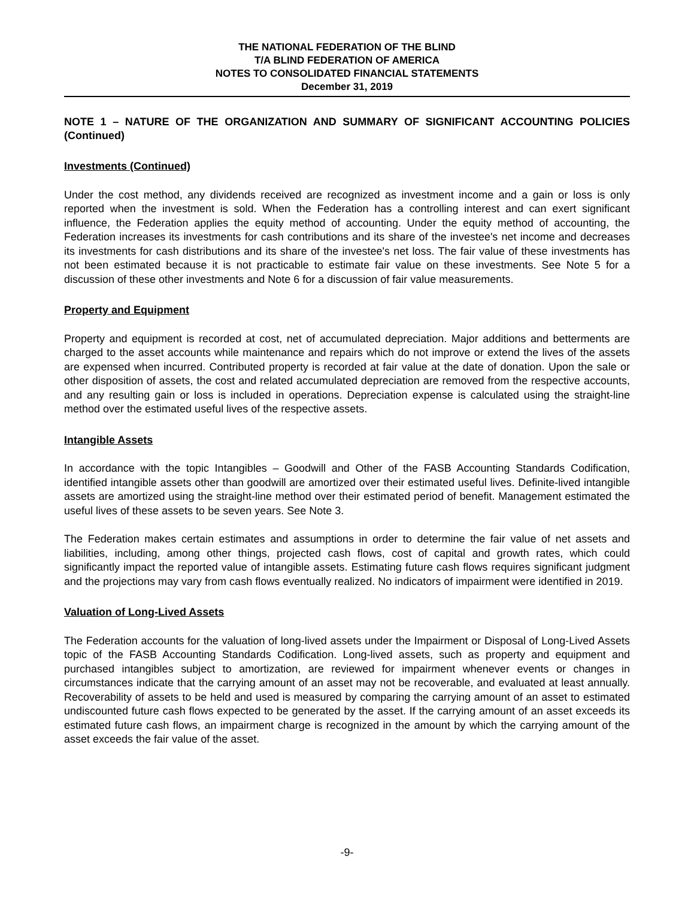THE NATIONAL FEDERATION OF THE BLIND
T/A BLIND FEDERATION OF AMERICA
NOTES TO CONSOLIDATED FINANCIAL STATEMENTS
December 31, 2019
NOTE 1 – NATURE OF THE ORGANIZATION AND SUMMARY OF SIGNIFICANT ACCOUNTING POLICIES (Continued)
Investments (Continued)
Under the cost method, any dividends received are recognized as investment income and a gain or loss is only reported when the investment is sold. When the Federation has a controlling interest and can exert significant influence, the Federation applies the equity method of accounting. Under the equity method of accounting, the Federation increases its investments for cash contributions and its share of the investee's net income and decreases its investments for cash distributions and its share of the investee's net loss. The fair value of these investments has not been estimated because it is not practicable to estimate fair value on these investments. See Note 5 for a discussion of these other investments and Note 6 for a discussion of fair value measurements.
Property and Equipment
Property and equipment is recorded at cost, net of accumulated depreciation. Major additions and betterments are charged to the asset accounts while maintenance and repairs which do not improve or extend the lives of the assets are expensed when incurred. Contributed property is recorded at fair value at the date of donation. Upon the sale or other disposition of assets, the cost and related accumulated depreciation are removed from the respective accounts, and any resulting gain or loss is included in operations. Depreciation expense is calculated using the straight-line method over the estimated useful lives of the respective assets.
Intangible Assets
In accordance with the topic Intangibles – Goodwill and Other of the FASB Accounting Standards Codification, identified intangible assets other than goodwill are amortized over their estimated useful lives. Definite-lived intangible assets are amortized using the straight-line method over their estimated period of benefit. Management estimated the useful lives of these assets to be seven years. See Note 3.
The Federation makes certain estimates and assumptions in order to determine the fair value of net assets and liabilities, including, among other things, projected cash flows, cost of capital and growth rates, which could significantly impact the reported value of intangible assets. Estimating future cash flows requires significant judgment and the projections may vary from cash flows eventually realized. No indicators of impairment were identified in 2019.
Valuation of Long-Lived Assets
The Federation accounts for the valuation of long-lived assets under the Impairment or Disposal of Long-Lived Assets topic of the FASB Accounting Standards Codification. Long-lived assets, such as property and equipment and purchased intangibles subject to amortization, are reviewed for impairment whenever events or changes in circumstances indicate that the carrying amount of an asset may not be recoverable, and evaluated at least annually. Recoverability of assets to be held and used is measured by comparing the carrying amount of an asset to estimated undiscounted future cash flows expected to be generated by the asset. If the carrying amount of an asset exceeds its estimated future cash flows, an impairment charge is recognized in the amount by which the carrying amount of the asset exceeds the fair value of the asset.
-9-